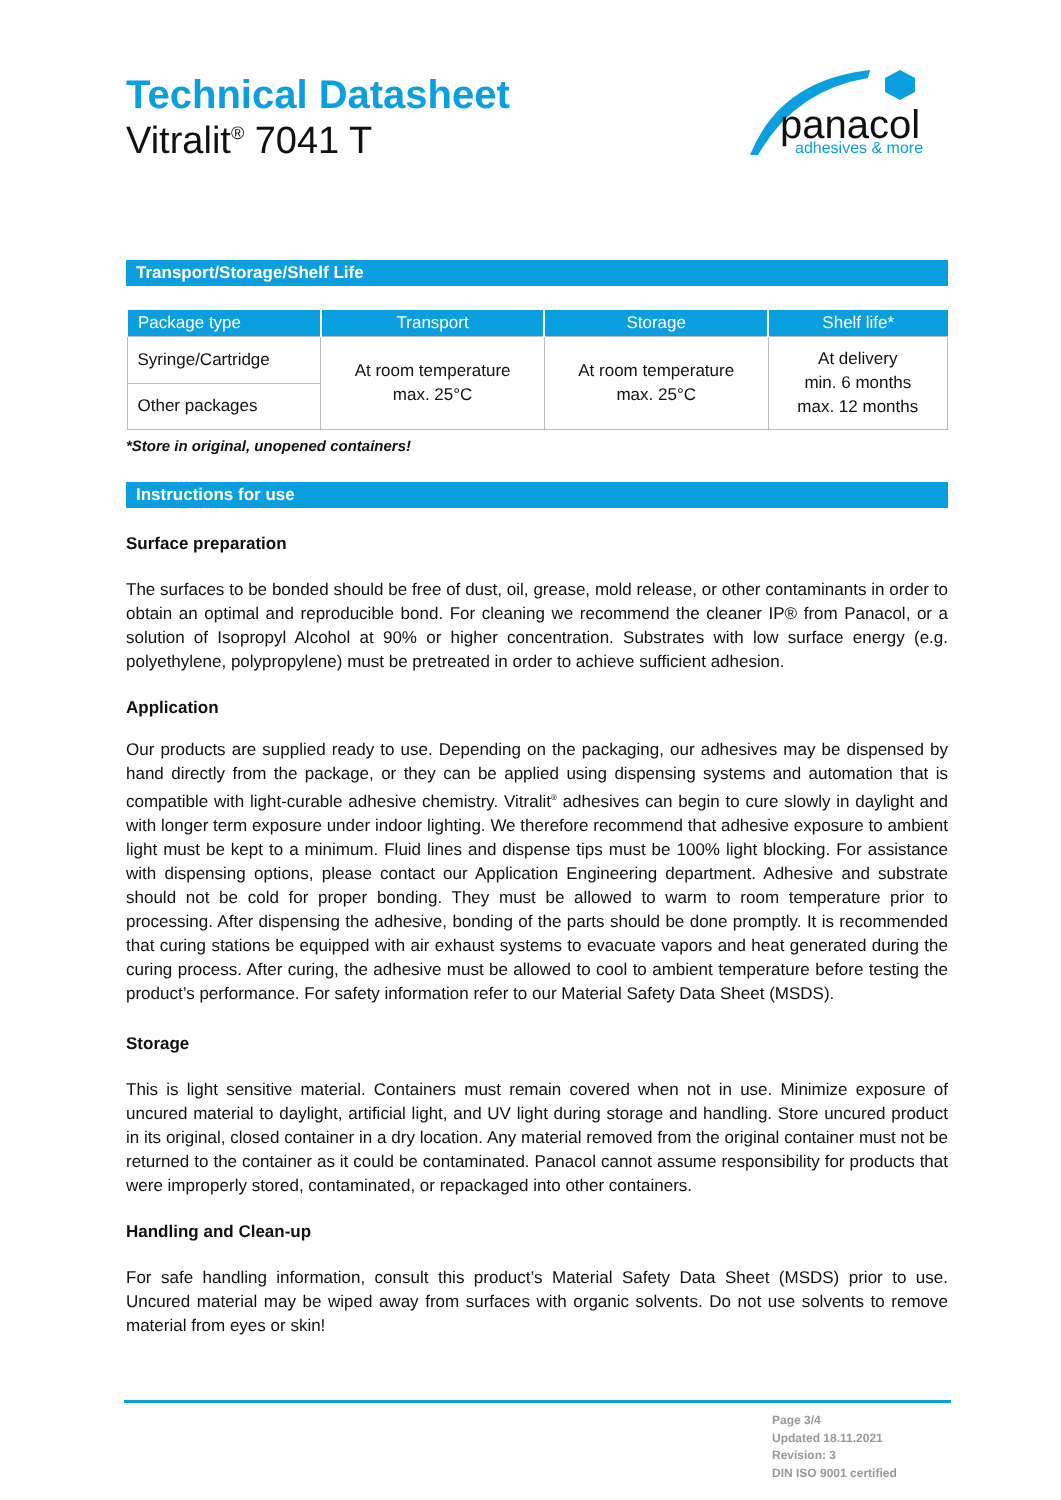Technical Datasheet
Vitralit<sup>®</sup> 7041 T
panacol
adhesives & more
Transport/Storage/Shelf Life
| Package type | Transport | Storage | Shelf life* |
| --- | --- | --- | --- |
| Syringe/Cartridge | At room temperature max. 25°C | At room temperature max. 25°C | At delivery min. 6 months max. 12 months |
| Other packages | | | |
*Store in original, unopened containers!
Instructions for use
Surface preparation
The surfaces to be bonded should be free of dust, oil, grease, mold release, or other contaminants in order to obtain an optimal and reproducible bond. For cleaning we recommend the cleaner IP® from Panacol, or a solution of Isopropyl Alcohol at 90% or higher concentration. Substrates with low surface energy (e.g. polyethylene, polypropylene) must be pretreated in order to achieve sufficient adhesion.
Application
Our products are supplied ready to use. Depending on the packaging, our adhesives may be dispensed by hand directly from the package, or they can be applied using dispensing systems and automation that is compatible with light-curable adhesive chemistry. Vitralit<sup>®</sup> adhesives can begin to cure slowly in daylight and with longer term exposure under indoor lighting. We therefore recommend that adhesive exposure to ambient light must be kept to a minimum. Fluid lines and dispense tips must be 100% light blocking. For assistance with dispensing options, please contact our Application Engineering department. Adhesive and substrate should not be cold for proper bonding. They must be allowed to warm to room temperature prior to processing. After dispensing the adhesive, bonding of the parts should be done promptly. It is recommended that curing stations be equipped with air exhaust systems to evacuate vapors and heat generated during the curing process. After curing, the adhesive must be allowed to cool to ambient temperature before testing the product’s performance. For safety information refer to our Material Safety Data Sheet (MSDS).
Storage
This is light sensitive material. Containers must remain covered when not in use. Minimize exposure of uncured material to daylight, artificial light, and UV light during storage and handling. Store uncured product in its original, closed container in a dry location. Any material removed from the original container must not be returned to the container as it could be contaminated. Panacol cannot assume responsibility for products that were improperly stored, contaminated, or repackaged into other containers.
Handling and Clean-up
For safe handling information, consult this product’s Material Safety Data Sheet (MSDS) prior to use. Uncured material may be wiped away from surfaces with organic solvents. Do not use solvents to remove material from eyes or skin!
Page 3/4
Updated 18.11.2021
Revision: 3
DIN ISO 9001 certified